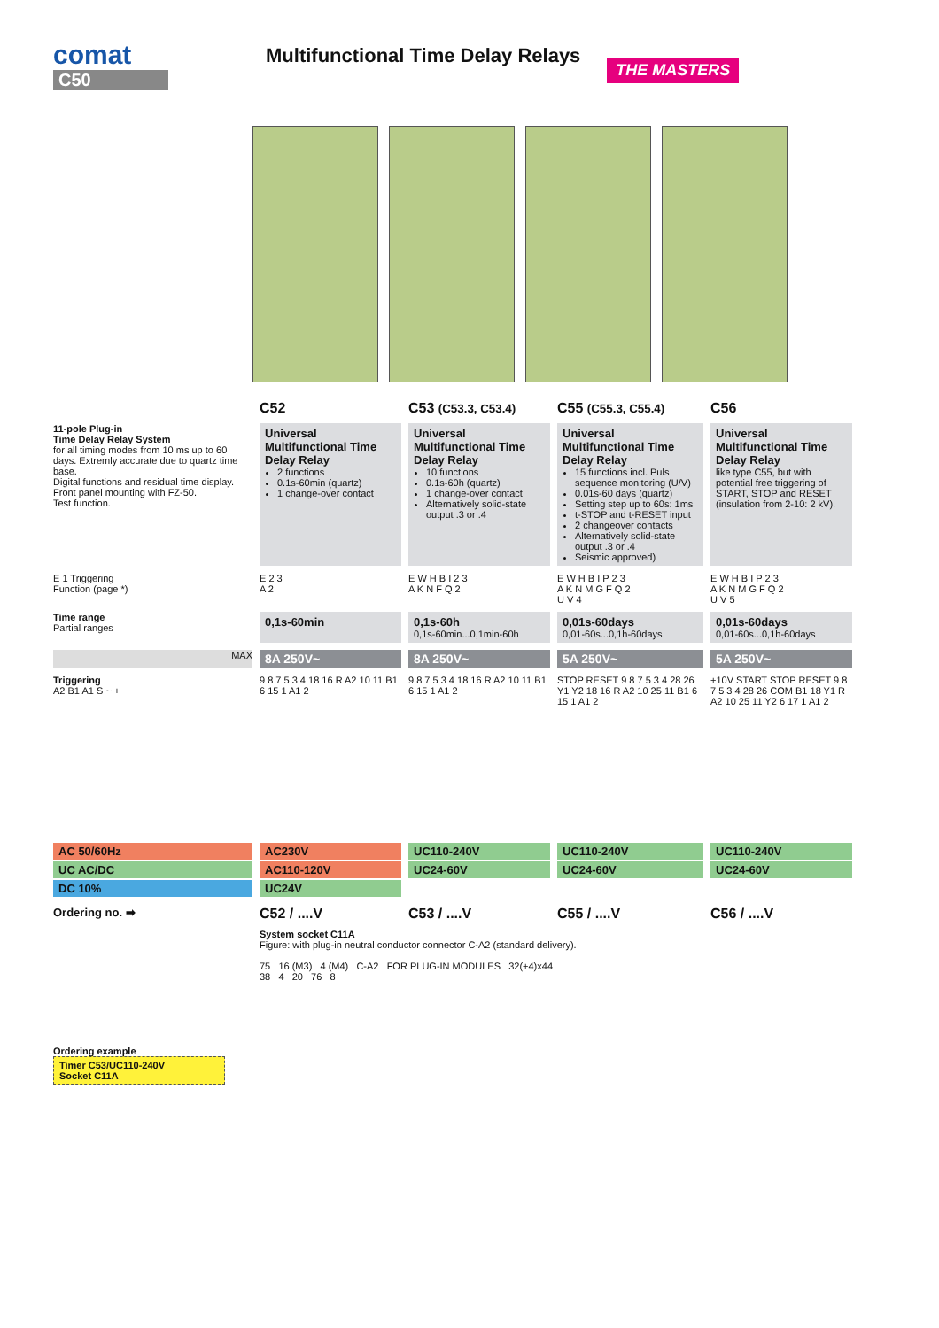comat
C50
Multifunctional Time Delay Relays
THE MASTERS
C52
C53 (C53.3, C53.4)
C55 (C55.3, C55.4)
C56
11-pole Plug-in
Time Delay Relay System
for all timing modes from 10 ms up to 60 days. Extremly accurate due to quartz time base.
Digital functions and residual time display.
Front panel mounting with FZ-50.
Test function.
Universal Multifunctional Time Delay Relay
2 functions
0.1s-60min (quartz)
1 change-over contact
Universal Multifunctional Time Delay Relay
10 functions
0.1s-60h (quartz)
1 change-over contact
Alternatively solid-state output .3 or .4
Universal Multifunctional Time Delay Relay
15 functions incl. Puls sequence monitoring (U/V)
0.01s-60 days (quartz)
Setting step up to 60s: 1ms
t-STOP and t-RESET input
2 changeover contacts
Alternatively solid-state output .3 or .4
Seismic approved)
Universal Multifunctional Time Delay Relay
like type C55, but with potential free triggering of START, STOP and RESET (insulation from 2-10: 2 kV).
E 1 Triggering
Function (page *)
E 2 3
A 2
E W H B I 2 3
A K N F Q 2
E W H B I P 2 3
A K N M G F Q 2
U V 4
E W H B I P 2 3
A K N M G F Q 2
U V 5
Time range
Partial ranges
0,1s-60min
0,1s-60h
0,1s-60min...0,1min-60h
0,01s-60days
0,01-60s...0,1h-60days
0,01s-60days
0,01-60s...0,1h-60days
MAX
8A 250V~
8A 250V~
5A 250V~
5A 250V~
Triggering
A2 B1 A1 S ~ +
9 8 7 5 3 4 18 16 R A2 10 11 B1 6 15 1 A1 2
9 8 7 5 3 4 18 16 R A2 10 11 B1 6 15 1 A1 2
STOP RESET 9 8 7 5 3 4 28 26 Y1 Y2 18 16 R A2 10 25 11 B1 6 15 1 A1 2
+10V START STOP RESET 9 8 7 5 3 4 28 26 COM B1 18 Y1 R A2 10 25 11 Y2 6 17 1 A1 2
AC 50/60Hz
UC AC/DC
DC 10%
AC230V
AC110-120V
UC24V
UC110-240V
UC24-60V
UC110-240V
UC24-60V
UC110-240V
UC24-60V
Ordering no. ➡
C52 / ....V
C53 / ....V
C55 / ....V
C56 / ....V
Ordering example
Timer C53/UC110-240V
Socket C11A
System socket C11A
Figure: with plug-in neutral conductor connector C-A2 (standard delivery).
75 16 (M3) 4 (M4) C-A2 FOR PLUG-IN MODULES 32(+4)x44
38 4 20 76 8